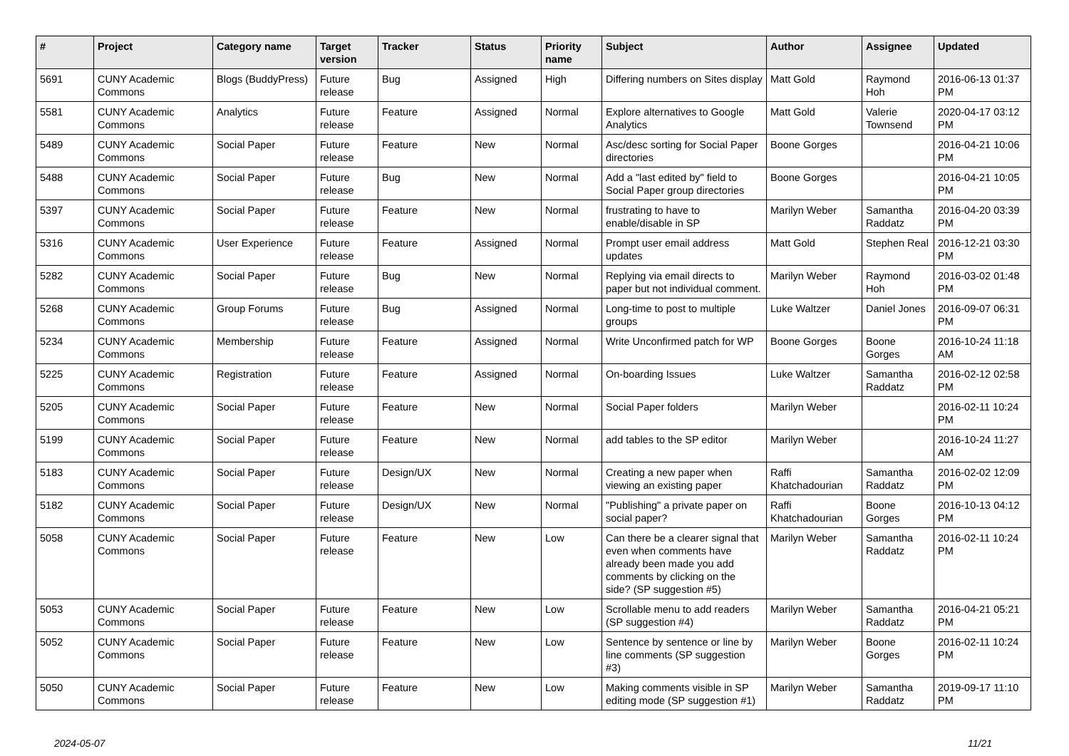| # | Project | Category name | Target version | Tracker | Status | Priority name | Subject | Author | Assignee | Updated |
| --- | --- | --- | --- | --- | --- | --- | --- | --- | --- | --- |
| 5691 | CUNY Academic Commons | Blogs (BuddyPress) | Future release | Bug | Assigned | High | Differing numbers on Sites display | Matt Gold | Raymond Hoh | 2016-06-13 01:37 PM |
| 5581 | CUNY Academic Commons | Analytics | Future release | Feature | Assigned | Normal | Explore alternatives to Google Analytics | Matt Gold | Valerie Townsend | 2020-04-17 03:12 PM |
| 5489 | CUNY Academic Commons | Social Paper | Future release | Feature | New | Normal | Asc/desc sorting for Social Paper directories | Boone Gorges | | 2016-04-21 10:06 PM |
| 5488 | CUNY Academic Commons | Social Paper | Future release | Bug | New | Normal | Add a "last edited by" field to Social Paper group directories | Boone Gorges | | 2016-04-21 10:05 PM |
| 5397 | CUNY Academic Commons | Social Paper | Future release | Feature | New | Normal | frustrating to have to enable/disable in SP | Marilyn Weber | Samantha Raddatz | 2016-04-20 03:39 PM |
| 5316 | CUNY Academic Commons | User Experience | Future release | Feature | Assigned | Normal | Prompt user email address updates | Matt Gold | Stephen Real | 2016-12-21 03:30 PM |
| 5282 | CUNY Academic Commons | Social Paper | Future release | Bug | New | Normal | Replying via email directs to paper but not individual comment. | Marilyn Weber | Raymond Hoh | 2016-03-02 01:48 PM |
| 5268 | CUNY Academic Commons | Group Forums | Future release | Bug | Assigned | Normal | Long-time to post to multiple groups | Luke Waltzer | Daniel Jones | 2016-09-07 06:31 PM |
| 5234 | CUNY Academic Commons | Membership | Future release | Feature | Assigned | Normal | Write Unconfirmed patch for WP | Boone Gorges | Boone Gorges | 2016-10-24 11:18 AM |
| 5225 | CUNY Academic Commons | Registration | Future release | Feature | Assigned | Normal | On-boarding Issues | Luke Waltzer | Samantha Raddatz | 2016-02-12 02:58 PM |
| 5205 | CUNY Academic Commons | Social Paper | Future release | Feature | New | Normal | Social Paper folders | Marilyn Weber | | 2016-02-11 10:24 PM |
| 5199 | CUNY Academic Commons | Social Paper | Future release | Feature | New | Normal | add tables to the SP editor | Marilyn Weber | | 2016-10-24 11:27 AM |
| 5183 | CUNY Academic Commons | Social Paper | Future release | Design/UX | New | Normal | Creating a new paper when viewing an existing paper | Raffi Khatchadourian | Samantha Raddatz | 2016-02-02 12:09 PM |
| 5182 | CUNY Academic Commons | Social Paper | Future release | Design/UX | New | Normal | "Publishing" a private paper on social paper? | Raffi Khatchadourian | Boone Gorges | 2016-10-13 04:12 PM |
| 5058 | CUNY Academic Commons | Social Paper | Future release | Feature | New | Low | Can there be a clearer signal that even when comments have already been made you add comments by clicking on the side? (SP suggestion #5) | Marilyn Weber | Samantha Raddatz | 2016-02-11 10:24 PM |
| 5053 | CUNY Academic Commons | Social Paper | Future release | Feature | New | Low | Scrollable menu to add readers (SP suggestion #4) | Marilyn Weber | Samantha Raddatz | 2016-04-21 05:21 PM |
| 5052 | CUNY Academic Commons | Social Paper | Future release | Feature | New | Low | Sentence by sentence or line by line comments (SP suggestion #3) | Marilyn Weber | Boone Gorges | 2016-02-11 10:24 PM |
| 5050 | CUNY Academic Commons | Social Paper | Future release | Feature | New | Low | Making comments visible in SP editing mode (SP suggestion #1) | Marilyn Weber | Samantha Raddatz | 2019-09-17 11:10 PM |
2024-05-07 11/21